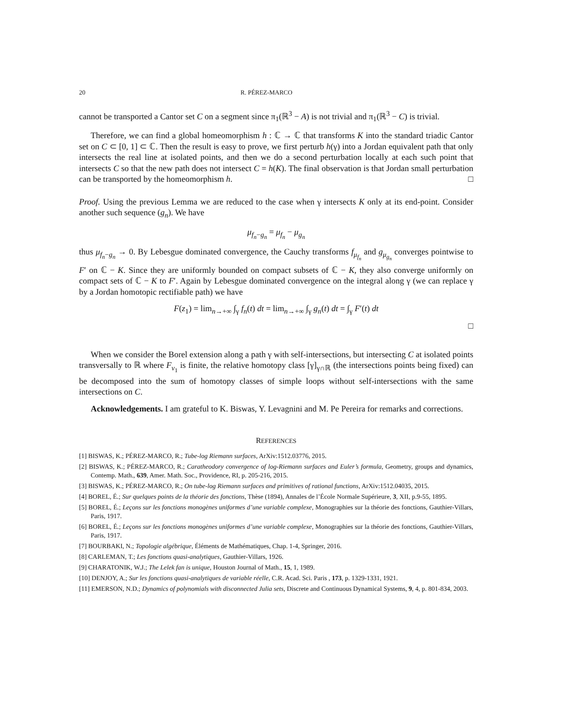20 R. PÉREZ-MARCO
cannot be transported a Cantor set C on a segment since π<sub>1</sub>(ℝ<sup>3</sup> − A) is not trivial and π<sub>1</sub>(ℝ<sup>3</sup> − C) is trivial.
Therefore, we can find a global homeomorphism h : ℂ → ℂ that transforms K into the standard triadic Cantor set on C ⊂ [0, 1] ⊂ ℂ. Then the result is easy to prove, we first perturb h(γ) into a Jordan equivalent path that only intersects the real line at isolated points, and then we do a second perturbation locally at each such point that intersects C so that the new path does not intersect C = h(K). The final observation is that Jordan small perturbation can be transported by the homeomorphism h. □
Proof. Using the previous Lemma we are reduced to the case when γ intersects K only at its end-point. Consider another such sequence (g<sub>n</sub>). We have
μ<sub>f<sub>n</sub>−g<sub>n</sub></sub> = μ<sub>f<sub>n</sub></sub> − μ<sub>g<sub>n</sub></sub>
thus μ<sub>f<sub>n</sub>−g<sub>n</sub></sub> → 0. By Lebesgue dominated convergence, the Cauchy transforms f<sub>μ<sub>f<sub>n</sub></sub></sub> and g<sub>μ<sub>g<sub>n</sub></sub></sub> converges pointwise to F′ on ℂ − K. Since they are uniformly bounded on compact subsets of ℂ − K, they also converge uniformly on compact sets of ℂ − K to F′. Again by Lebesgue dominated convergence on the integral along γ (we can replace γ by a Jordan homotopic rectifiable path) we have
F(z<sub>1</sub>) = lim<sub>n→+∞</sub> ∫<sub>γ</sub> f<sub>n</sub>(t) dt = lim<sub>n→+∞</sub> ∫<sub>γ</sub> g<sub>n</sub>(t) dt = ∫<sub>γ</sub> F′(t) dt
□
When we consider the Borel extension along a path γ with self-intersections, but intersecting C at isolated points transversally to ℝ where F<sub>ν<sub>1</sub></sub> is finite, the relative homotopy class [γ]<sub>γ∩ℝ</sub> (the intersections points being fixed) can be decomposed into the sum of homotopy classes of simple loops without self-intersections with the same intersections on C.
Acknowledgements. I am grateful to K. Biswas, Y. Levagnini and M. Pe Pereira for remarks and corrections.
REFERENCES
[1] BISWAS, K.; PÉREZ-MARCO, R.; Tube-log Riemann surfaces, ArXiv:1512.03776, 2015.
[2] BISWAS, K.; PÉREZ-MARCO, R.; Caratheodory convergence of log-Riemann surfaces and Euler’s formula, Geometry, groups and dynamics, Contemp. Math., 639, Amer. Math. Soc., Providence, RI, p. 205-216, 2015.
[3] BISWAS, K.; PÉREZ-MARCO, R.; On tube-log Riemann surfaces and primitives of rational functions, ArXiv:1512.04035, 2015.
[4] BOREL, É.; Sur quelques points de la théorie des fonctions, Thèse (1894), Annales de l’École Normale Supérieure, 3, XII, p.9-55, 1895.
[5] BOREL, É.; Leçons sur les fonctions monogènes uniformes d’une variable complexe, Monographies sur la théorie des fonctions, Gauthier-Villars, Paris, 1917.
[6] BOREL, É.; Leçons sur les fonctions monogènes uniformes d’une variable complexe, Monographies sur la théorie des fonctions, Gauthier-Villars, Paris, 1917.
[7] BOURBAKI, N.; Topologie algébrique, Éléments de Mathématiques, Chap. 1-4, Springer, 2016.
[8] CARLEMAN, T.; Les fonctions quasi-analytiques, Gauthier-Villars, 1926.
[9] CHARATONIK, W.J.; The Lelek fan is unique, Houston Journal of Math., 15, 1, 1989.
[10] DENJOY, A.; Sur les fonctions quasi-analytiques de variable réelle, C.R. Acad. Sci. Paris , 173, p. 1329-1331, 1921.
[11] EMERSON, N.D.; Dynamics of polynomials with disconnected Julia sets, Discrete and Continuous Dynamical Systems, 9, 4, p. 801-834, 2003.